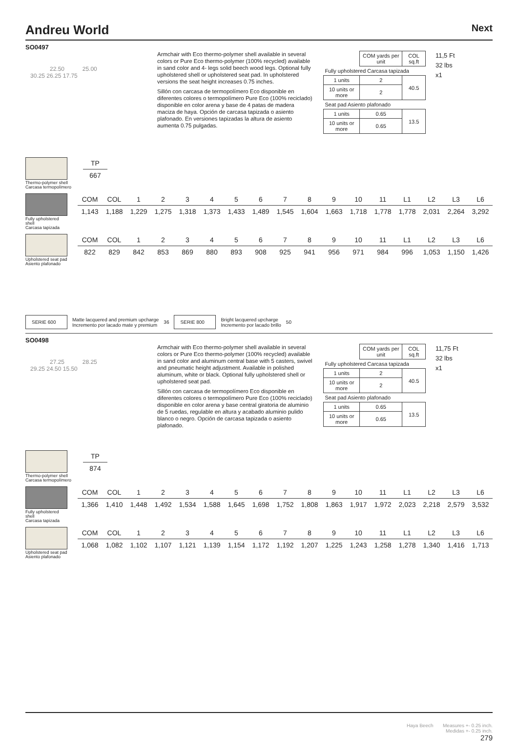Andreu World Next
SO0497
22.50 25.00
30.25 26.25 17.75
Armchair with Eco thermo-polymer shell available in several colors or Pure Eco thermo-polymer (100% recycled) available in sand color and 4- legs solid beech wood legs. Optional fully upholstered shell or upholstered seat pad. In upholstered versions the seat height increases 0.75 inches.
Sillón con carcasa de termopolímero Eco disponible en diferentes colores o termopolímero Pure Eco (100% reciclado) disponible en color arena y base de 4 patas de madera maciza de haya. Opción de carcasa tapizada o asiento plafonado. En versiones tapizadas la altura de asiento aumenta 0.75 pulgadas.
| | COM yards per unit | COL sq.ft |
| Fully upholstered Carcasa tapizada | | |
| 1 units | 2 | 40.5 |
| 10 units or more | 2 | |
| Seat pad Asiento plafonado | | |
| 1 units | 0.65 | 13.5 |
| 10 units or more | 0.65 | |
11,5 Ft
32 lbs
x1
Thermo-polymer shell
Carcasa termopolímero
| TP |
| --- |
| 667 |
Fully upholstered shell
Carcasa tapizada
| COM | COL | 1 | 2 | 3 | 4 | 5 | 6 | 7 | 8 | 9 | 10 | 11 | L1 | L2 | L3 | L6 |
| --- | --- | --- | --- | --- | --- | --- | --- | --- | --- | --- | --- | --- | --- | --- | --- | --- |
| 1,143 | 1,188 | 1,229 | 1,275 | 1,318 | 1,373 | 1,433 | 1,489 | 1,545 | 1,604 | 1,663 | 1,718 | 1,778 | 1,778 | 2,031 | 2,264 | 3,292 |
Upholstered seat pad
Asiento plafonado
| COM | COL | 1 | 2 | 3 | 4 | 5 | 6 | 7 | 8 | 9 | 10 | 11 | L1 | L2 | L3 | L6 |
| --- | --- | --- | --- | --- | --- | --- | --- | --- | --- | --- | --- | --- | --- | --- | --- | --- |
| 822 | 829 | 842 | 853 | 869 | 880 | 893 | 908 | 925 | 941 | 956 | 971 | 984 | 996 | 1,053 | 1,150 | 1,426 |
SERIE 600
Matte lacquered and premium upcharge
Incremento por lacado mate y premium
36
SERIE 800
Bright lacquered upcharge
Incremento por lacado brillo
50
SO0498
27.25 28.25
29.25 24.50 15.50
Armchair with Eco thermo-polymer shell available in several colors or Pure Eco thermo-polymer (100% recycled) available in sand color and aluminum central base with 5 casters, swivel and pneumatic height adjustment. Available in polished aluminum, white or black. Optional fully upholstered shell or upholstered seat pad.
Sillón con carcasa de termopolímero Eco disponible en diferentes colores o termopolímero Pure Eco (100% reciclado) disponible en color arena y base central giratoria de aluminio de 5 ruedas, regulable en altura y acabado aluminio pulido blanco o negro. Opción de carcasa tapizada o asiento plafonado.
| | COM yards per unit | COL sq.ft |
| Fully upholstered Carcasa tapizada | | |
| 1 units | 2 | 40.5 |
| 10 units or more | 2 | |
| Seat pad Asiento plafonado | | |
| 1 units | 0.65 | 13.5 |
| 10 units or more | 0.65 | |
11,75 Ft
32 lbs
x1
Thermo-polymer shell
Carcasa termopolímero
| TP |
| --- |
| 874 |
Fully upholstered shell
Carcasa tapizada
| COM | COL | 1 | 2 | 3 | 4 | 5 | 6 | 7 | 8 | 9 | 10 | 11 | L1 | L2 | L3 | L6 |
| --- | --- | --- | --- | --- | --- | --- | --- | --- | --- | --- | --- | --- | --- | --- | --- | --- |
| 1,366 | 1,410 | 1,448 | 1,492 | 1,534 | 1,588 | 1,645 | 1,698 | 1,752 | 1,808 | 1,863 | 1,917 | 1,972 | 2,023 | 2,218 | 2,579 | 3,532 |
Upholstered seat pad
Asiento plafonado
| COM | COL | 1 | 2 | 3 | 4 | 5 | 6 | 7 | 8 | 9 | 10 | 11 | L1 | L2 | L3 | L6 |
| --- | --- | --- | --- | --- | --- | --- | --- | --- | --- | --- | --- | --- | --- | --- | --- | --- |
| 1,068 | 1,082 | 1,102 | 1,107 | 1,121 | 1,139 | 1,154 | 1,172 | 1,192 | 1,207 | 1,225 | 1,243 | 1,258 | 1,278 | 1,340 | 1,416 | 1,713 |
Haya Beech Measures +- 0.25 inch.
Medidas +- 0.25 inch.
279